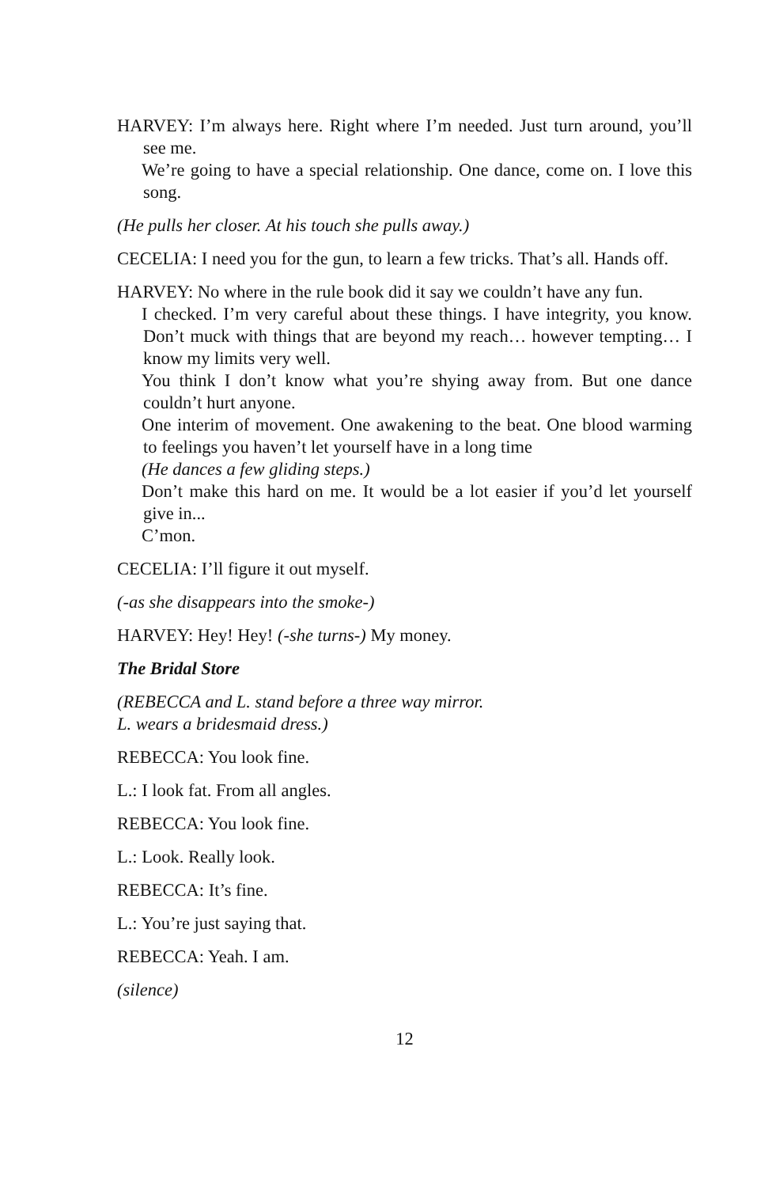HARVEY: I’m always here. Right where I’m needed. Just turn around, you’ll see me.
We’re going to have a special relationship. One dance, come on. I love this song.
(He pulls her closer. At his touch she pulls away.)
CECELIA: I need you for the gun, to learn a few tricks. That’s all. Hands off.
HARVEY: No where in the rule book did it say we couldn’t have any fun.
I checked. I’m very careful about these things. I have integrity, you know. Don’t muck with things that are beyond my reach… however tempting… I know my limits very well.
You think I don’t know what you’re shying away from. But one dance couldn’t hurt anyone.
One interim of movement. One awakening to the beat. One blood warming to feelings you haven’t let yourself have in a long time
(He dances a few gliding steps.)
Don’t make this hard on me. It would be a lot easier if you’d let yourself give in...
C’mon.
CECELIA: I’ll figure it out myself.
(-as she disappears into the smoke-)
HARVEY: Hey! Hey! (-she turns-) My money.
The Bridal Store
(REBECCA and L. stand before a three way mirror.
L. wears a bridesmaid dress.)
REBECCA: You look fine.
L.: I look fat. From all angles.
REBECCA: You look fine.
L.: Look. Really look.
REBECCA: It’s fine.
L.: You’re just saying that.
REBECCA: Yeah. I am.
(silence)
12